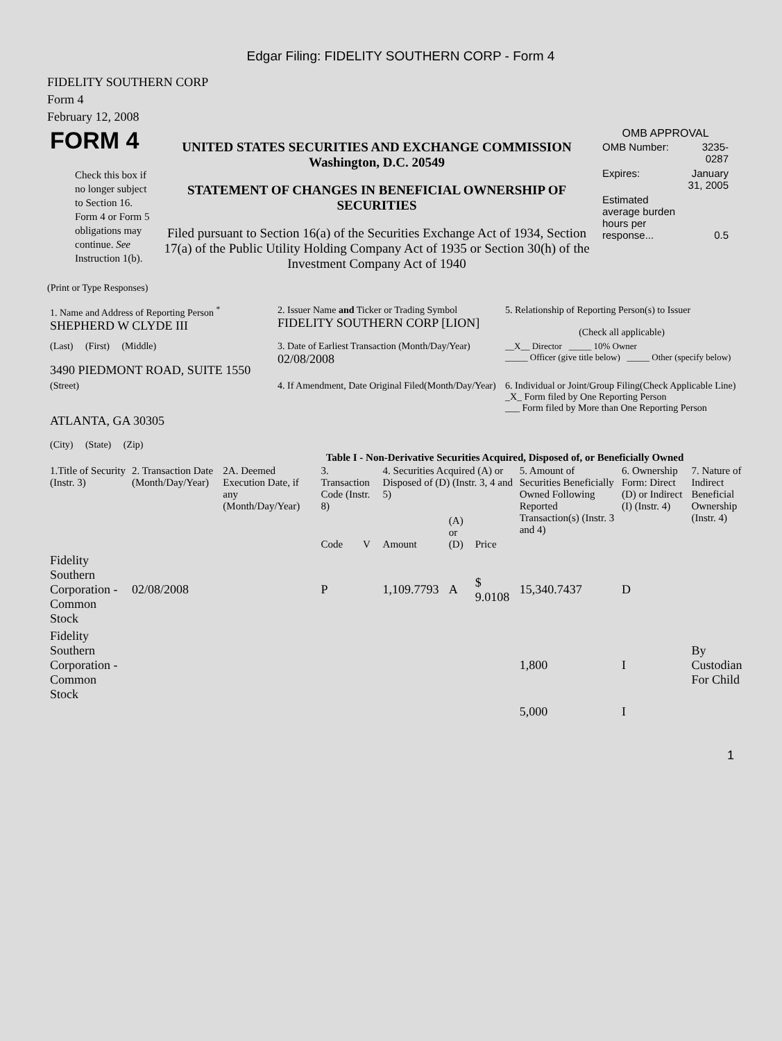Edgar Filing: FIDELITY SOUTHERN CORP - Form 4
FIDELITY SOUTHERN CORP
Form 4
February 12, 2008
| FORM 4 Check this box if no longer subject to Section 16. Form 4 or Form 5 obligations may continue. See Instruction 1(b). | UNITED STATES SECURITIES AND EXCHANGE COMMISSION Washington, D.C. 20549 STATEMENT OF CHANGES IN BENEFICIAL OWNERSHIP OF SECURITIES Filed pursuant to Section 16(a) of the Securities Exchange Act of 1934, Section 17(a) of the Public Utility Holding Company Act of 1935 or Section 30(h) of the Investment Company Act of 1940 | OMB APPROVAL / OMB Number: / 3235-0287 / / Expires: / January 31, 2005 / / Estimated average burden hours per response... / 0.5 / |
(Print or Type Responses)
| 1. Name and Address of Reporting Person <sup>*</sup> SHEPHERD W CLYDE III | 2. Issuer Name and Ticker or Trading Symbol FIDELITY SOUTHERN CORP [LION] | 5. Relationship of Reporting Person(s) to Issuer (Check all applicable) |
| (Last) (First) (Middle) 3490 PIEDMONT ROAD, SUITE 1550 | 3. Date of Earliest Transaction (Month/Day/Year) 02/08/2008 | __X__ Director _____ 10% Owner _____ Officer (give title below) _____ Other (specify below) |
| (Street) ATLANTA, GA 30305 (City) (State) (Zip) | 4. If Amendment, Date Original Filed(Month/Day/Year) | 6. Individual or Joint/Group Filing(Check Applicable Line) _X_ Form filed by One Reporting Person ___ Form filed by More than One Reporting Person |
Table I - Non-Derivative Securities Acquired, Disposed of, or Beneficially Owned
| 1.Title of Security (Instr. 3) | 2. Transaction Date (Month/Day/Year) | 2A. Deemed Execution Date, if any (Month/Day/Year) | 3. Transaction Code (Instr. 8) | | 4. Securities Acquired (A) or Disposed of (D) (Instr. 3, 4 and 5) | | | 5. Amount of Securities Beneficially Owned Following Reported Transaction(s) (Instr. 3 and 4) | 6. Ownership Form: Direct (D) or Indirect (I) (Instr. 4) | 7. Nature of Indirect Beneficial Ownership (Instr. 4) |
| --- | --- | --- | --- | --- | --- | --- | --- | --- | --- | --- |
| | | | Code | V | Amount | (A) or (D) | Price | | | |
| Fidelity Southern Corporation - Common Stock | 02/08/2008 | | P | | 1,109.7793 | A | $ 9.0108 | 15,340.7437 | D | |
| Fidelity Southern Corporation - Common Stock | | | | | | | | 1,800 | I | By Custodian For Child |
| | | | | | | | | 5,000 | I | |
1